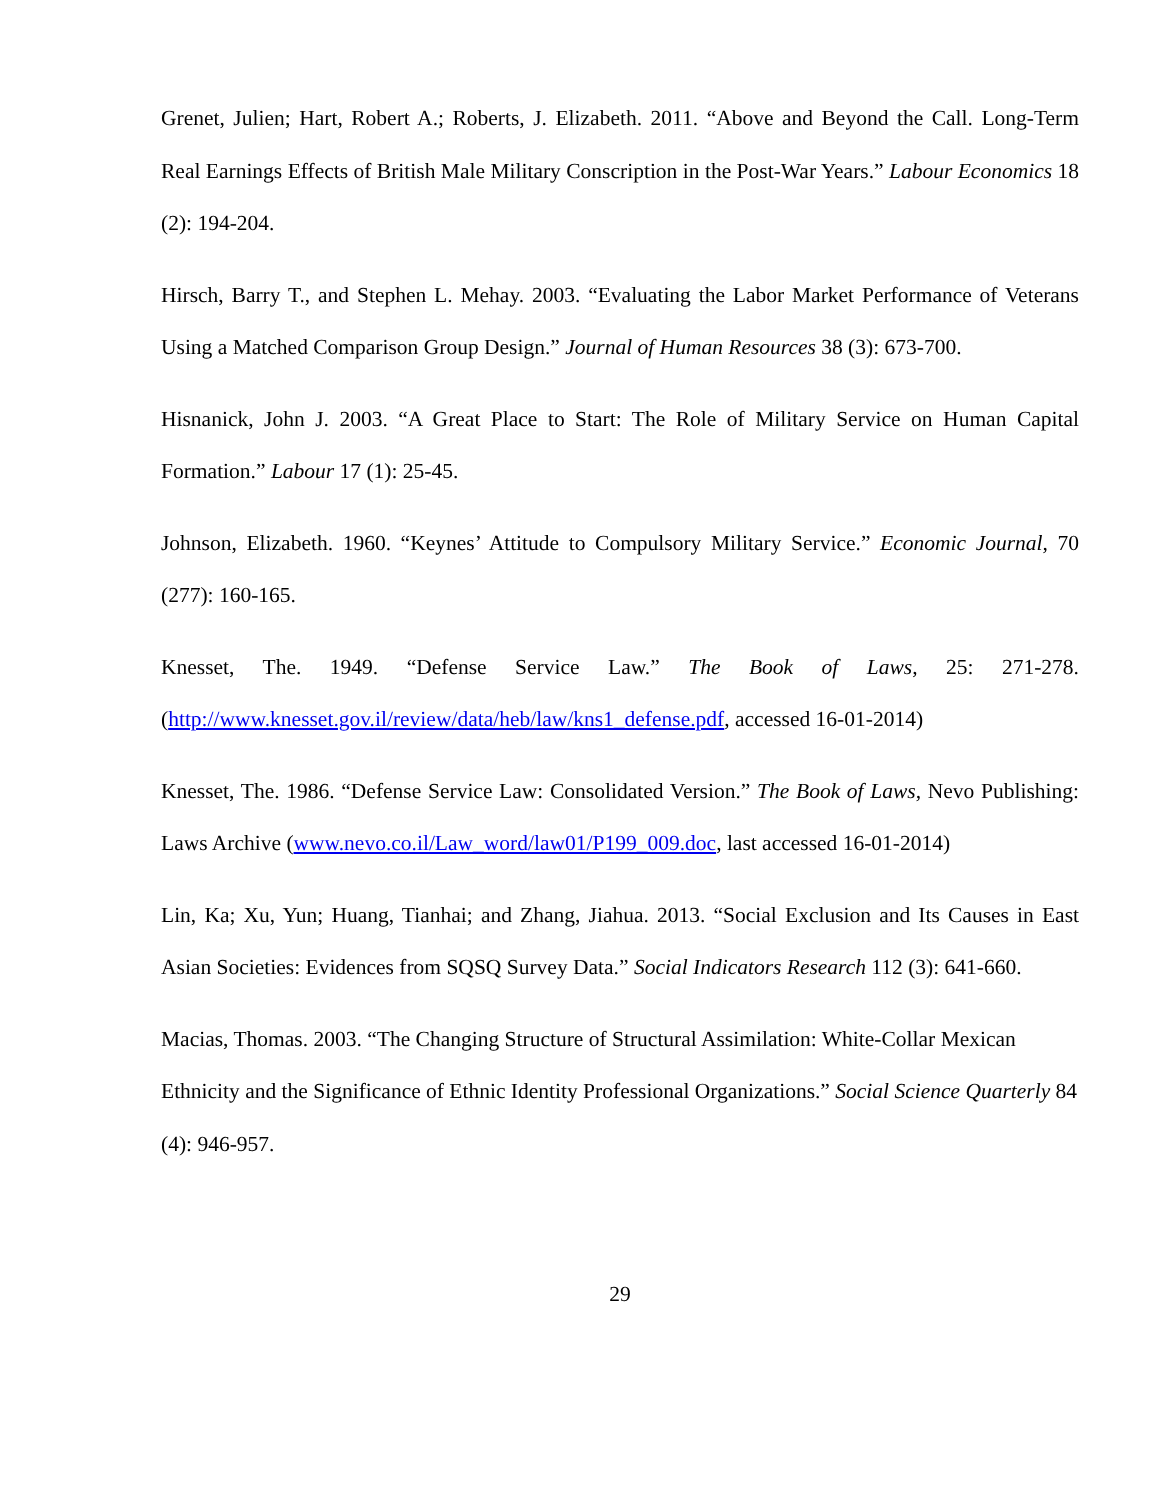Grenet, Julien; Hart, Robert A.; Roberts, J. Elizabeth. 2011. “Above and Beyond the Call. Long-Term Real Earnings Effects of British Male Military Conscription in the Post-War Years.” Labour Economics 18 (2): 194-204.
Hirsch, Barry T., and Stephen L. Mehay. 2003. “Evaluating the Labor Market Performance of Veterans Using a Matched Comparison Group Design.” Journal of Human Resources 38 (3): 673-700.
Hisnanick, John J. 2003. “A Great Place to Start: The Role of Military Service on Human Capital Formation.” Labour 17 (1): 25-45.
Johnson, Elizabeth. 1960. “Keynes’ Attitude to Compulsory Military Service.” Economic Journal, 70 (277): 160-165.
Knesset, The. 1949. “Defense Service Law.” The Book of Laws, 25: 271-278. (http://www.knesset.gov.il/review/data/heb/law/kns1_defense.pdf, accessed 16-01-2014)
Knesset, The. 1986. “Defense Service Law: Consolidated Version.” The Book of Laws, Nevo Publishing: Laws Archive (www.nevo.co.il/Law_word/law01/P199_009.doc, last accessed 16-01-2014)
Lin, Ka; Xu, Yun; Huang, Tianhai; and Zhang, Jiahua. 2013. “Social Exclusion and Its Causes in East Asian Societies: Evidences from SQSQ Survey Data.” Social Indicators Research 112 (3): 641-660.
Macias, Thomas. 2003. “The Changing Structure of Structural Assimilation: White-Collar Mexican Ethnicity and the Significance of Ethnic Identity Professional Organizations.” Social Science Quarterly 84 (4): 946-957.
29